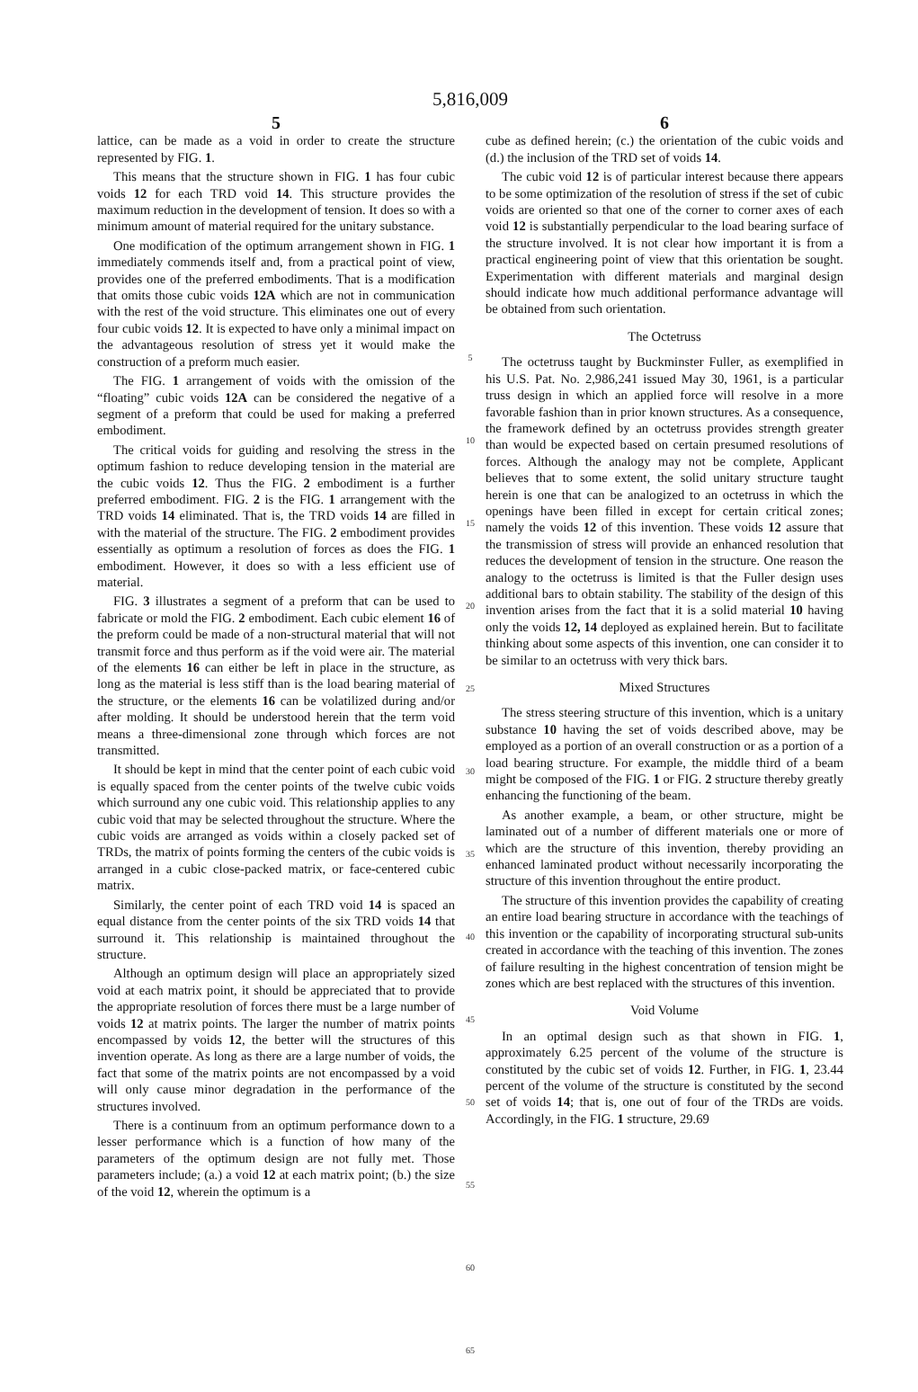5,816,009
5
lattice, can be made as a void in order to create the structure represented by FIG. 1.
This means that the structure shown in FIG. 1 has four cubic voids 12 for each TRD void 14. This structure provides the maximum reduction in the development of tension. It does so with a minimum amount of material required for the unitary substance.
One modification of the optimum arrangement shown in FIG. 1 immediately commends itself and, from a practical point of view, provides one of the preferred embodiments. That is a modification that omits those cubic voids 12A which are not in communication with the rest of the void structure. This eliminates one out of every four cubic voids 12. It is expected to have only a minimal impact on the advantageous resolution of stress yet it would make the construction of a preform much easier.
The FIG. 1 arrangement of voids with the omission of the “floating” cubic voids 12A can be considered the negative of a segment of a preform that could be used for making a preferred embodiment.
The critical voids for guiding and resolving the stress in the optimum fashion to reduce developing tension in the material are the cubic voids 12. Thus the FIG. 2 embodiment is a further preferred embodiment. FIG. 2 is the FIG. 1 arrangement with the TRD voids 14 eliminated. That is, the TRD voids 14 are filled in with the material of the structure. The FIG. 2 embodiment provides essentially as optimum a resolution of forces as does the FIG. 1 embodiment. However, it does so with a less efficient use of material.
FIG. 3 illustrates a segment of a preform that can be used to fabricate or mold the FIG. 2 embodiment. Each cubic element 16 of the preform could be made of a non-structural material that will not transmit force and thus perform as if the void were air. The material of the elements 16 can either be left in place in the structure, as long as the material is less stiff than is the load bearing material of the structure, or the elements 16 can be volatilized during and/or after molding. It should be understood herein that the term void means a three-dimensional zone through which forces are not transmitted.
It should be kept in mind that the center point of each cubic void is equally spaced from the center points of the twelve cubic voids which surround any one cubic void. This relationship applies to any cubic void that may be selected throughout the structure. Where the cubic voids are arranged as voids within a closely packed set of TRDs, the matrix of points forming the centers of the cubic voids is arranged in a cubic close-packed matrix, or face-centered cubic matrix.
Similarly, the center point of each TRD void 14 is spaced an equal distance from the center points of the six TRD voids 14 that surround it. This relationship is maintained throughout the structure.
Although an optimum design will place an appropriately sized void at each matrix point, it should be appreciated that to provide the appropriate resolution of forces there must be a large number of voids 12 at matrix points. The larger the number of matrix points encompassed by voids 12, the better will the structures of this invention operate. As long as there are a large number of voids, the fact that some of the matrix points are not encompassed by a void will only cause minor degradation in the performance of the structures involved.
There is a continuum from an optimum performance down to a lesser performance which is a function of how many of the parameters of the optimum design are not fully met. Those parameters include; (a.) a void 12 at each matrix point; (b.) the size of the void 12, wherein the optimum is a
5
10
15
20
25
30
35
40
45
50
55
60
65
6
cube as defined herein; (c.) the orientation of the cubic voids and (d.) the inclusion of the TRD set of voids 14.
The cubic void 12 is of particular interest because there appears to be some optimization of the resolution of stress if the set of cubic voids are oriented so that one of the corner to corner axes of each void 12 is substantially perpendicular to the load bearing surface of the structure involved. It is not clear how important it is from a practical engineering point of view that this orientation be sought. Experimentation with different materials and marginal design should indicate how much additional performance advantage will be obtained from such orientation.
The Octetruss
The octetruss taught by Buckminster Fuller, as exemplified in his U.S. Pat. No. 2,986,241 issued May 30, 1961, is a particular truss design in which an applied force will resolve in a more favorable fashion than in prior known structures. As a consequence, the framework defined by an octetruss provides strength greater than would be expected based on certain presumed resolutions of forces. Although the analogy may not be complete, Applicant believes that to some extent, the solid unitary structure taught herein is one that can be analogized to an octetruss in which the openings have been filled in except for certain critical zones; namely the voids 12 of this invention. These voids 12 assure that the transmission of stress will provide an enhanced resolution that reduces the development of tension in the structure. One reason the analogy to the octetruss is limited is that the Fuller design uses additional bars to obtain stability. The stability of the design of this invention arises from the fact that it is a solid material 10 having only the voids 12, 14 deployed as explained herein. But to facilitate thinking about some aspects of this invention, one can consider it to be similar to an octetruss with very thick bars.
Mixed Structures
The stress steering structure of this invention, which is a unitary substance 10 having the set of voids described above, may be employed as a portion of an overall construction or as a portion of a load bearing structure. For example, the middle third of a beam might be composed of the FIG. 1 or FIG. 2 structure thereby greatly enhancing the functioning of the beam.
As another example, a beam, or other structure, might be laminated out of a number of different materials one or more of which are the structure of this invention, thereby providing an enhanced laminated product without necessarily incorporating the structure of this invention throughout the entire product.
The structure of this invention provides the capability of creating an entire load bearing structure in accordance with the teachings of this invention or the capability of incorporating structural sub-units created in accordance with the teaching of this invention. The zones of failure resulting in the highest concentration of tension might be zones which are best replaced with the structures of this invention.
Void Volume
In an optimal design such as that shown in FIG. 1, approximately 6.25 percent of the volume of the structure is constituted by the cubic set of voids 12. Further, in FIG. 1, 23.44 percent of the volume of the structure is constituted by the second set of voids 14; that is, one out of four of the TRDs are voids. Accordingly, in the FIG. 1 structure, 29.69